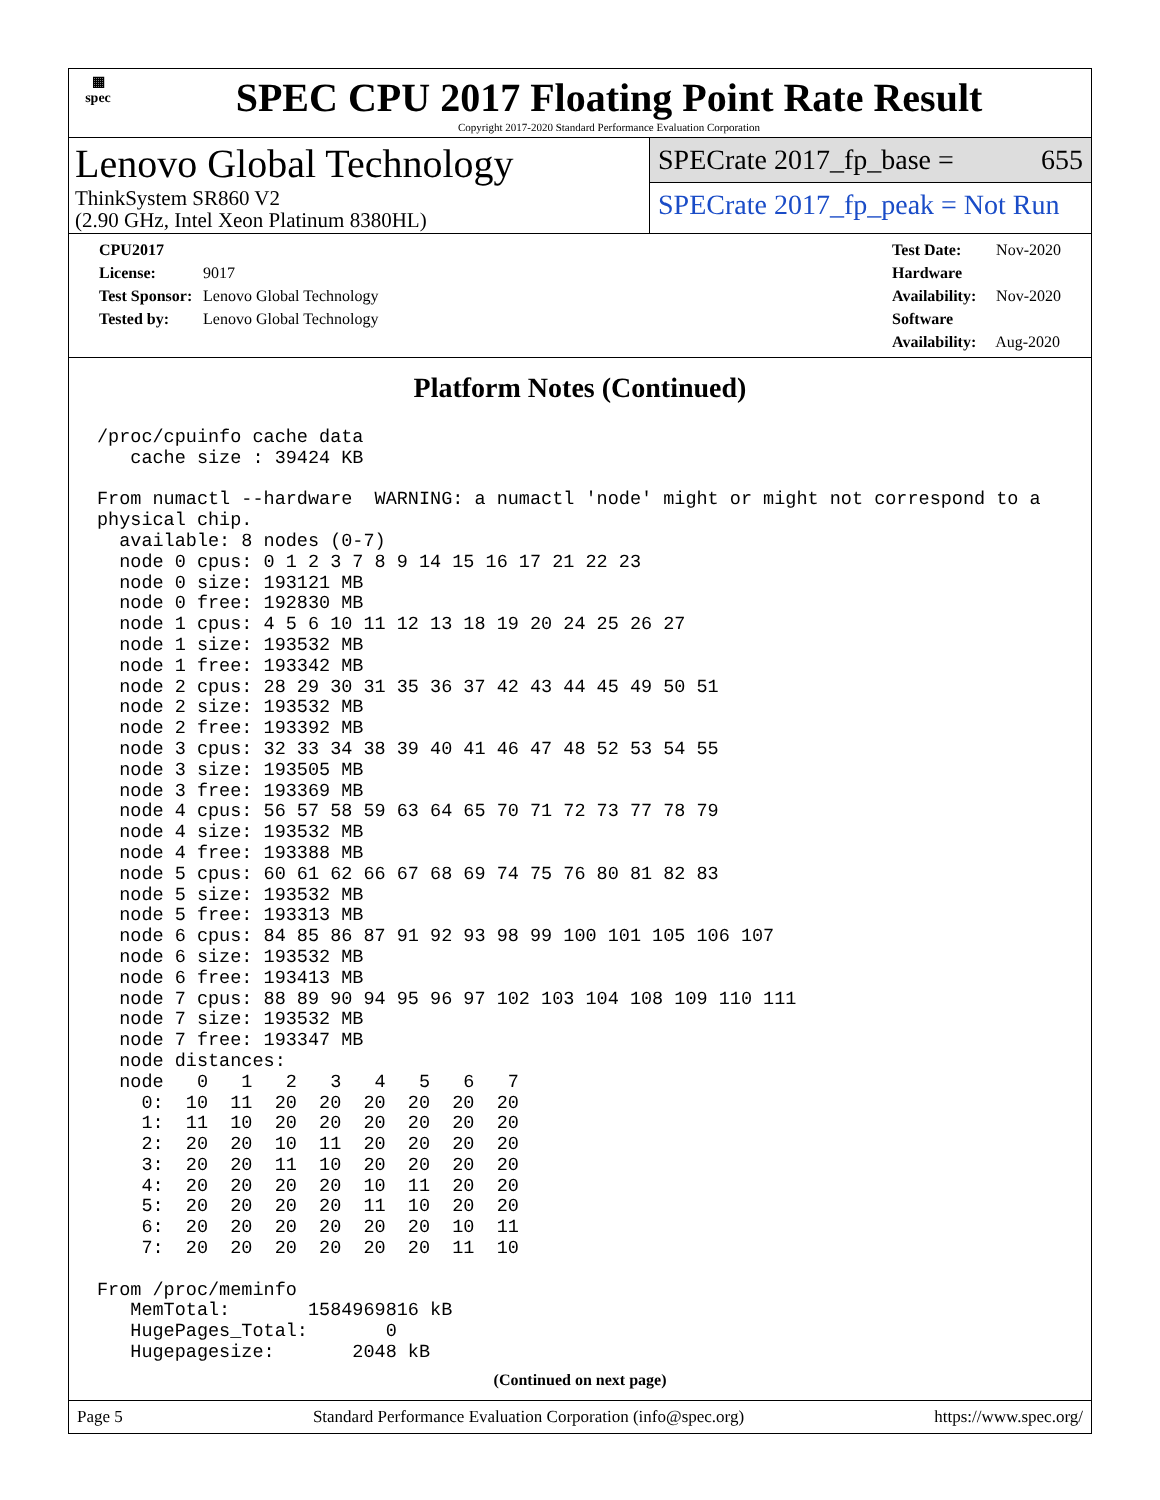▦
spec
SPEC CPU 2017 Floating Point Rate Result
Copyright 2017-2020 Standard Performance Evaluation Corporation
Lenovo Global Technology
ThinkSystem SR860 V2
(2.90 GHz, Intel Xeon Platinum 8380HL)
SPECrate 2017_fp_base = 655
SPECrate 2017_fp_peak = Not Run
CPU2017 License: 9017
Test Sponsor: Lenovo Global Technology
Tested by: Lenovo Global Technology
Test Date: Nov-2020
Hardware Availability: Nov-2020
Software Availability: Aug-2020
Platform Notes (Continued)
/proc/cpuinfo cache data
   cache size : 39424 KB

From numactl --hardware  WARNING: a numactl 'node' might or might not correspond to a
physical chip.
  available: 8 nodes (0-7)
  node 0 cpus: 0 1 2 3 7 8 9 14 15 16 17 21 22 23
  node 0 size: 193121 MB
  node 0 free: 192830 MB
  node 1 cpus: 4 5 6 10 11 12 13 18 19 20 24 25 26 27
  node 1 size: 193532 MB
  node 1 free: 193342 MB
  node 2 cpus: 28 29 30 31 35 36 37 42 43 44 45 49 50 51
  node 2 size: 193532 MB
  node 2 free: 193392 MB
  node 3 cpus: 32 33 34 38 39 40 41 46 47 48 52 53 54 55
  node 3 size: 193505 MB
  node 3 free: 193369 MB
  node 4 cpus: 56 57 58 59 63 64 65 70 71 72 73 77 78 79
  node 4 size: 193532 MB
  node 4 free: 193388 MB
  node 5 cpus: 60 61 62 66 67 68 69 74 75 76 80 81 82 83
  node 5 size: 193532 MB
  node 5 free: 193313 MB
  node 6 cpus: 84 85 86 87 91 92 93 98 99 100 101 105 106 107
  node 6 size: 193532 MB
  node 6 free: 193413 MB
  node 7 cpus: 88 89 90 94 95 96 97 102 103 104 108 109 110 111
  node 7 size: 193532 MB
  node 7 free: 193347 MB
  node distances:
  node   0   1   2   3   4   5   6   7
    0:  10  11  20  20  20  20  20  20
    1:  11  10  20  20  20  20  20  20
    2:  20  20  10  11  20  20  20  20
    3:  20  20  11  10  20  20  20  20
    4:  20  20  20  20  10  11  20  20
    5:  20  20  20  20  11  10  20  20
    6:  20  20  20  20  20  20  10  11
    7:  20  20  20  20  20  20  11  10

From /proc/meminfo
   MemTotal:       1584969816 kB
   HugePages_Total:       0
   Hugepagesize:       2048 kB
(Continued on next page)
Page 5 Standard Performance Evaluation Corporation (info@spec.org) https://www.spec.org/